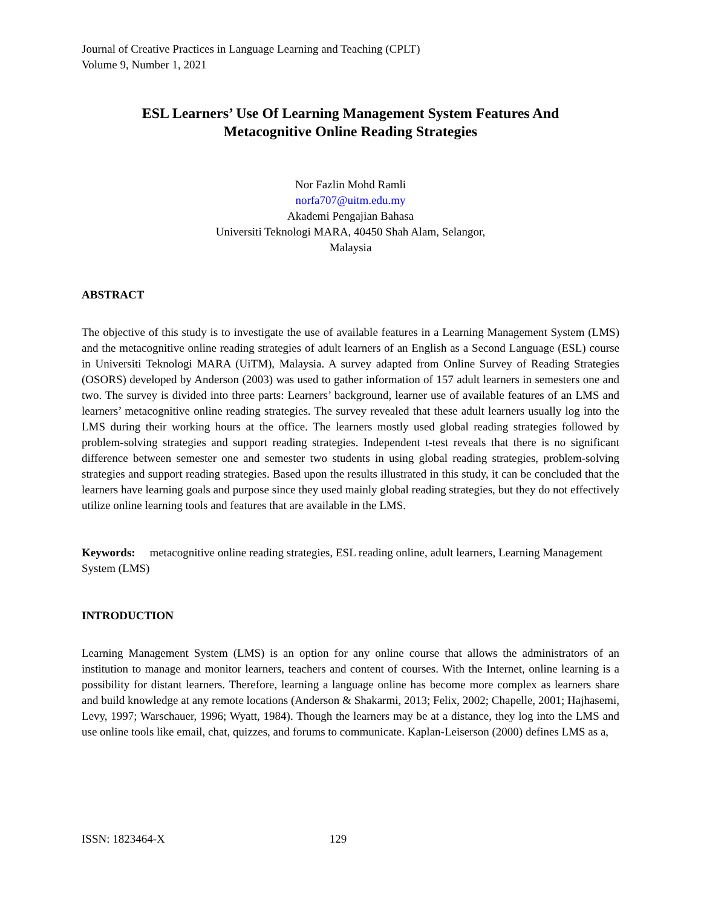Journal of Creative Practices in Language Learning and Teaching (CPLT)
Volume 9, Number 1, 2021
ESL Learners’ Use Of Learning Management System Features And
Metacognitive Online Reading Strategies
Nor Fazlin Mohd Ramli
norfa707@uitm.edu.my
Akademi Pengajian Bahasa
Universiti Teknologi MARA, 40450 Shah Alam, Selangor,
Malaysia
ABSTRACT
The objective of this study is to investigate the use of available features in a Learning Management System (LMS) and the metacognitive online reading strategies of adult learners of an English as a Second Language (ESL) course in Universiti Teknologi MARA (UiTM), Malaysia. A survey adapted from Online Survey of Reading Strategies (OSORS) developed by Anderson (2003) was used to gather information of 157 adult learners in semesters one and two. The survey is divided into three parts: Learners’ background, learner use of available features of an LMS and learners’ metacognitive online reading strategies. The survey revealed that these adult learners usually log into the LMS during their working hours at the office. The learners mostly used global reading strategies followed by problem-solving strategies and support reading strategies. Independent t-test reveals that there is no significant difference between semester one and semester two students in using global reading strategies, problem-solving strategies and support reading strategies. Based upon the results illustrated in this study, it can be concluded that the learners have learning goals and purpose since they used mainly global reading strategies, but they do not effectively utilize online learning tools and features that are available in the LMS.
Keywords: metacognitive online reading strategies, ESL reading online, adult learners, Learning Management System (LMS)
INTRODUCTION
Learning Management System (LMS) is an option for any online course that allows the administrators of an institution to manage and monitor learners, teachers and content of courses. With the Internet, online learning is a possibility for distant learners. Therefore, learning a language online has become more complex as learners share and build knowledge at any remote locations (Anderson & Shakarmi, 2013; Felix, 2002; Chapelle, 2001; Hajhasemi, Levy, 1997; Warschauer, 1996; Wyatt, 1984). Though the learners may be at a distance, they log into the LMS and use online tools like email, chat, quizzes, and forums to communicate. Kaplan-Leiserson (2000) defines LMS as a,
ISSN: 1823464-X 129